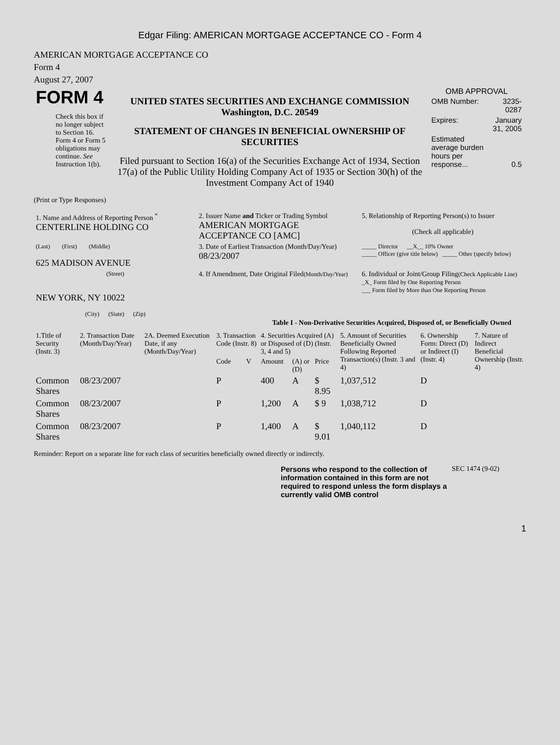Edgar Filing: AMERICAN MORTGAGE ACCEPTANCE CO - Form 4
AMERICAN MORTGAGE ACCEPTANCE CO
Form 4
August 27, 2007
| FORM 4 Check this box if no longer subject to Section 16. Form 4 or Form 5 obligations may continue. See Instruction 1(b). | UNITED STATES SECURITIES AND EXCHANGE COMMISSION Washington, D.C. 20549 STATEMENT OF CHANGES IN BENEFICIAL OWNERSHIP OF SECURITIES Filed pursuant to Section 16(a) of the Securities Exchange Act of 1934, Section 17(a) of the Public Utility Holding Company Act of 1935 or Section 30(h) of the Investment Company Act of 1940 | OMB APPROVAL / OMB Number: / 3235-0287 / / Expires: / January 31, 2005 / / Estimated average burden hours per response... / 0.5 / |
(Print or Type Responses)
| 1. Name and Address of Reporting Person <sup>*</sup> CENTERLINE HOLDING CO | 2. Issuer Name and Ticker or Trading Symbol AMERICAN MORTGAGE ACCEPTANCE CO [AMC] | 5. Relationship of Reporting Person(s) to Issuer (Check all applicable) |
| (Last) (First) (Middle) 625 MADISON AVENUE | 3. Date of Earliest Transaction (Month/Day/Year) 08/23/2007 | _____ Director __X__ 10% Owner _____ Officer (give title below) _____ Other (specify below) |
| (Street) NEW YORK, NY 10022 (City) (State) (Zip) | 4. If Amendment, Date Original Filed (Month/Day/Year) | 6. Individual or Joint/Group Filing (Check Applicable Line) _X_ Form filed by One Reporting Person ___ Form filed by More than One Reporting Person |
Table I - Non-Derivative Securities Acquired, Disposed of, or Beneficially Owned
| 1.Title of Security (Instr. 3) | 2. Transaction Date (Month/Day/Year) | 2A. Deemed Execution Date, if any (Month/Day/Year) | 3. Transaction Code (Instr. 8) | | 4. Securities Acquired (A) or Disposed of (D) (Instr. 3, 4 and 5) | | | 5. Amount of Securities Beneficially Owned Following Reported Transaction(s) (Instr. 3 and 4) | 6. Ownership Form: Direct (D) or Indirect (I) (Instr. 4) | 7. Nature of Indirect Beneficial Ownership (Instr. 4) |
| --- | --- | --- | --- | --- | --- | --- | --- | --- | --- | --- |
| | | | Code | V | Amount | (A) or (D) | Price | | | |
| Common Shares | 08/23/2007 | | P | | 400 | A | $ 8.95 | 1,037,512 | D | |
| Common Shares | 08/23/2007 | | P | | 1,200 | A | $ 9 | 1,038,712 | D | |
| Common Shares | 08/23/2007 | | P | | 1,400 | A | $ 9.01 | 1,040,112 | D | |
Reminder: Report on a separate line for each class of securities beneficially owned directly or indirectly.
Persons who respond to the collection of information contained in this form are not required to respond unless the form displays a currently valid OMB control
SEC 1474 (9-02)
1